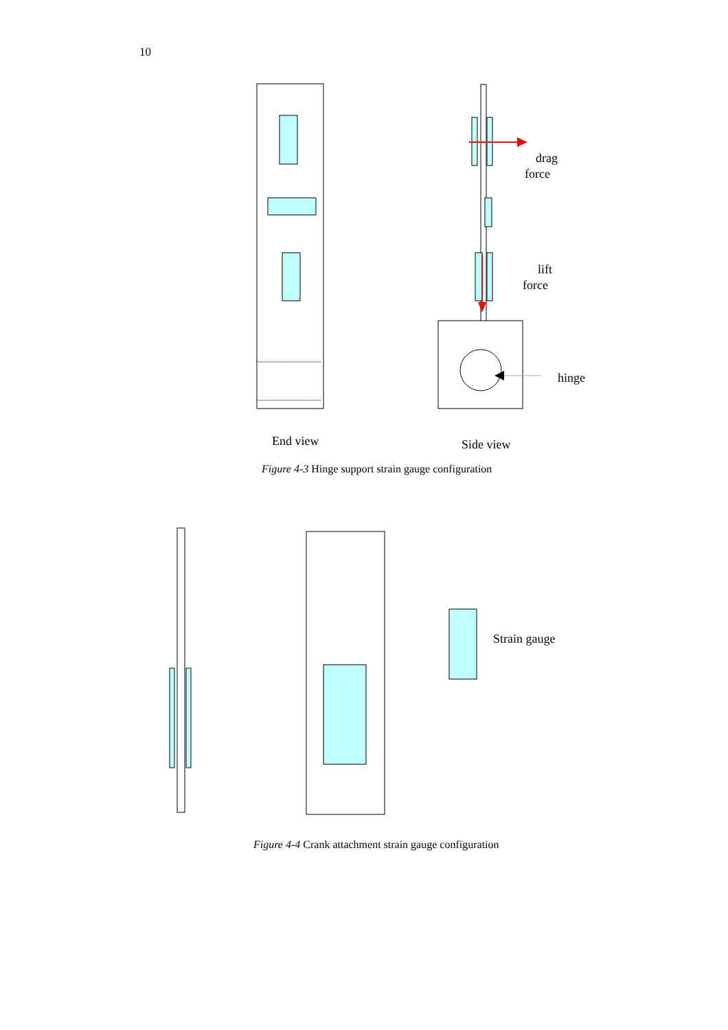10
drag
force
lift
force
hinge
End view Side view
Figure 4-3 Hinge support strain gauge configuration
Strain gauge
Figure 4-4 Crank attachment strain gauge configuration